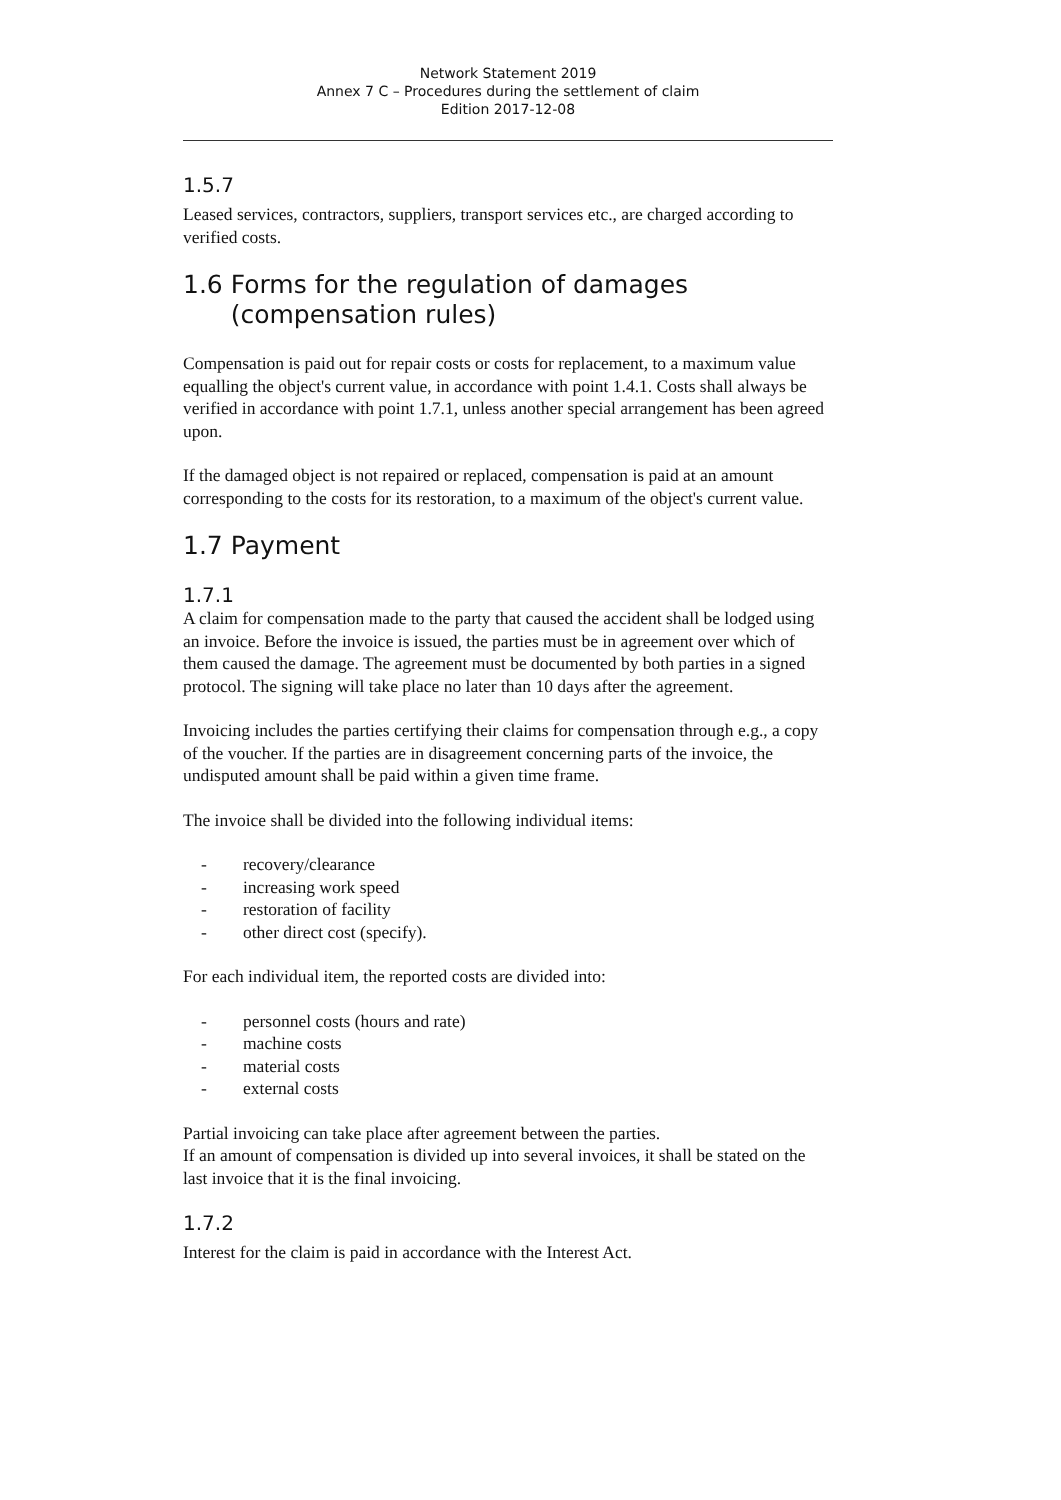Network Statement 2019
Annex 7 C – Procedures during the settlement of claim
Edition 2017-12-08
1.5.7
Leased services, contractors, suppliers, transport services etc., are charged according to verified costs.
1.6 Forms for the regulation of damages
(compensation rules)
Compensation is paid out for repair costs or costs for replacement, to a maximum value equalling the object's current value, in accordance with point 1.4.1. Costs shall always be verified in accordance with point 1.7.1, unless another special arrangement has been agreed upon.
If the damaged object is not repaired or replaced, compensation is paid at an amount corresponding to the costs for its restoration, to a maximum of the object's current value.
1.7 Payment
1.7.1
A claim for compensation made to the party that caused the accident shall be lodged using an invoice. Before the invoice is issued, the parties must be in agreement over which of them caused the damage. The agreement must be documented by both parties in a signed protocol. The signing will take place no later than 10 days after the agreement.
Invoicing includes the parties certifying their claims for compensation through e.g., a copy of the voucher. If the parties are in disagreement concerning parts of the invoice, the undisputed amount shall be paid within a given time frame.
The invoice shall be divided into the following individual items:
- recovery/clearance
- increasing work speed
- restoration of facility
- other direct cost (specify).
For each individual item, the reported costs are divided into:
- personnel costs (hours and rate)
- machine costs
- material costs
- external costs
Partial invoicing can take place after agreement between the parties.
If an amount of compensation is divided up into several invoices, it shall be stated on the last invoice that it is the final invoicing.
1.7.2
Interest for the claim is paid in accordance with the Interest Act.